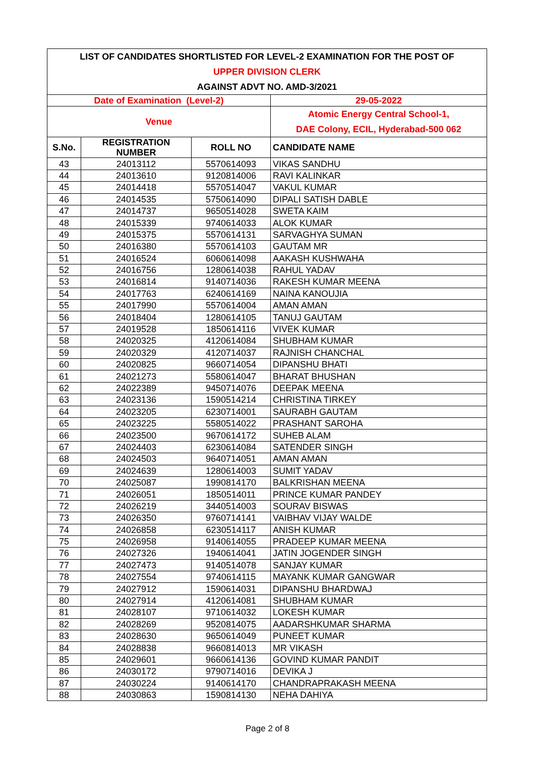| LIST OF CANDIDATES SHORTLISTED FOR LEVEL-2 EXAMINATION FOR THE POST OF | | | |
| UPPER DIVISION CLERK | | | |
| AGAINST ADVT NO. AMD-3/2021 | | | |
| Date of Examination (Level-2) | | | 29-05-2022 |
| Venue | | | Atomic Energy Central School-1, DAE Colony, ECIL, Hyderabad-500 062 |
| S.No. | REGISTRATION NUMBER | ROLL NO | CANDIDATE NAME |
| 43 | 24013112 | 5570614093 | VIKAS SANDHU |
| 44 | 24013610 | 9120814006 | RAVI KALINKAR |
| 45 | 24014418 | 5570514047 | VAKUL KUMAR |
| 46 | 24014535 | 5750614090 | DIPALI SATISH DABLE |
| 47 | 24014737 | 9650514028 | SWETA KAIM |
| 48 | 24015339 | 9740614033 | ALOK KUMAR |
| 49 | 24015375 | 5570614131 | SARVAGHYA SUMAN |
| 50 | 24016380 | 5570614103 | GAUTAM MR |
| 51 | 24016524 | 6060614098 | AAKASH KUSHWAHA |
| 52 | 24016756 | 1280614038 | RAHUL YADAV |
| 53 | 24016814 | 9140714036 | RAKESH KUMAR MEENA |
| 54 | 24017763 | 6240614169 | NAINA KANOUJIA |
| 55 | 24017990 | 5570614004 | AMAN AMAN |
| 56 | 24018404 | 1280614105 | TANUJ GAUTAM |
| 57 | 24019528 | 1850614116 | VIVEK KUMAR |
| 58 | 24020325 | 4120614084 | SHUBHAM KUMAR |
| 59 | 24020329 | 4120714037 | RAJNISH CHANCHAL |
| 60 | 24020825 | 9660714054 | DIPANSHU BHATI |
| 61 | 24021273 | 5580614047 | BHARAT BHUSHAN |
| 62 | 24022389 | 9450714076 | DEEPAK MEENA |
| 63 | 24023136 | 1590514214 | CHRISTINA TIRKEY |
| 64 | 24023205 | 6230714001 | SAURABH GAUTAM |
| 65 | 24023225 | 5580514022 | PRASHANT SAROHA |
| 66 | 24023500 | 9670614172 | SUHEB ALAM |
| 67 | 24024403 | 6230614084 | SATENDER SINGH |
| 68 | 24024503 | 9640714051 | AMAN AMAN |
| 69 | 24024639 | 1280614003 | SUMIT YADAV |
| 70 | 24025087 | 1990814170 | BALKRISHAN MEENA |
| 71 | 24026051 | 1850514011 | PRINCE KUMAR PANDEY |
| 72 | 24026219 | 3440514003 | SOURAV BISWAS |
| 73 | 24026350 | 9760714141 | VAIBHAV VIJAY WALDE |
| 74 | 24026858 | 6230514117 | ANISH KUMAR |
| 75 | 24026958 | 9140614055 | PRADEEP KUMAR MEENA |
| 76 | 24027326 | 1940614041 | JATIN JOGENDER SINGH |
| 77 | 24027473 | 9140514078 | SANJAY KUMAR |
| 78 | 24027554 | 9740614115 | MAYANK KUMAR GANGWAR |
| 79 | 24027912 | 1590614031 | DIPANSHU BHARDWAJ |
| 80 | 24027914 | 4120614081 | SHUBHAM KUMAR |
| 81 | 24028107 | 9710614032 | LOKESH KUMAR |
| 82 | 24028269 | 9520814075 | AADARSHKUMAR SHARMA |
| 83 | 24028630 | 9650614049 | PUNEET KUMAR |
| 84 | 24028838 | 9660814013 | MR VIKASH |
| 85 | 24029601 | 9660614136 | GOVIND KUMAR PANDIT |
| 86 | 24030172 | 9790714016 | DEVIKA J |
| 87 | 24030224 | 9140614170 | CHANDRAPRAKASH MEENA |
| 88 | 24030863 | 1590814130 | NEHA DAHIYA |
Page 2 of 8